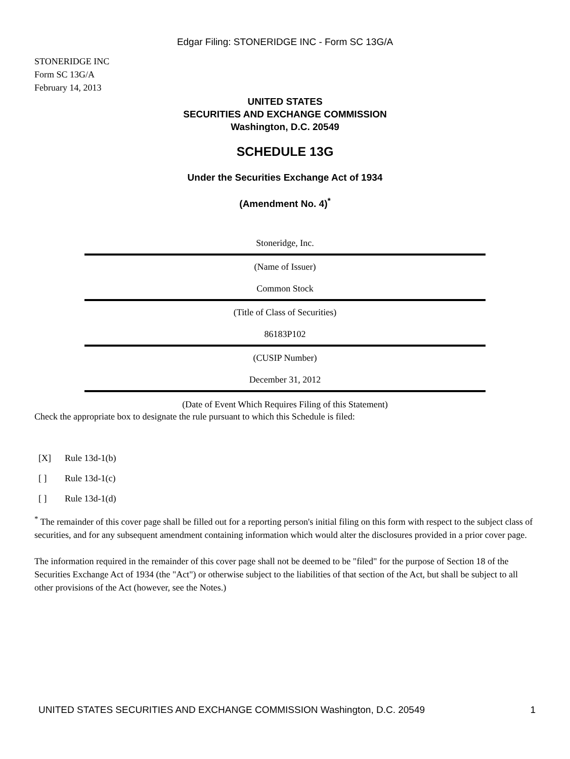Edgar Filing: STONERIDGE INC - Form SC 13G/A
STONERIDGE INC
Form SC 13G/A
February 14, 2013
UNITED STATES
SECURITIES AND EXCHANGE COMMISSION
Washington, D.C. 20549
SCHEDULE 13G
Under the Securities Exchange Act of 1934
(Amendment No. 4)<sup>*</sup>
Stoneridge, Inc.
(Name of Issuer)
Common Stock
(Title of Class of Securities)
86183P102
(CUSIP Number)
December 31, 2012
(Date of Event Which Requires Filing of this Statement)
Check the appropriate box to designate the rule pursuant to which this Schedule is filed:
[X] Rule 13d-1(b)
[ ] Rule 13d-1(c)
[ ] Rule 13d-1(d)
<sup>*</sup> The remainder of this cover page shall be filled out for a reporting person's initial filing on this form with respect to the subject class of securities, and for any subsequent amendment containing information which would alter the disclosures provided in a prior cover page.
The information required in the remainder of this cover page shall not be deemed to be "filed" for the purpose of Section 18 of the Securities Exchange Act of 1934 (the "Act") or otherwise subject to the liabilities of that section of the Act, but shall be subject to all other provisions of the Act (however, see the Notes.)
UNITED STATES SECURITIES AND EXCHANGE COMMISSION Washington, D.C. 20549 1